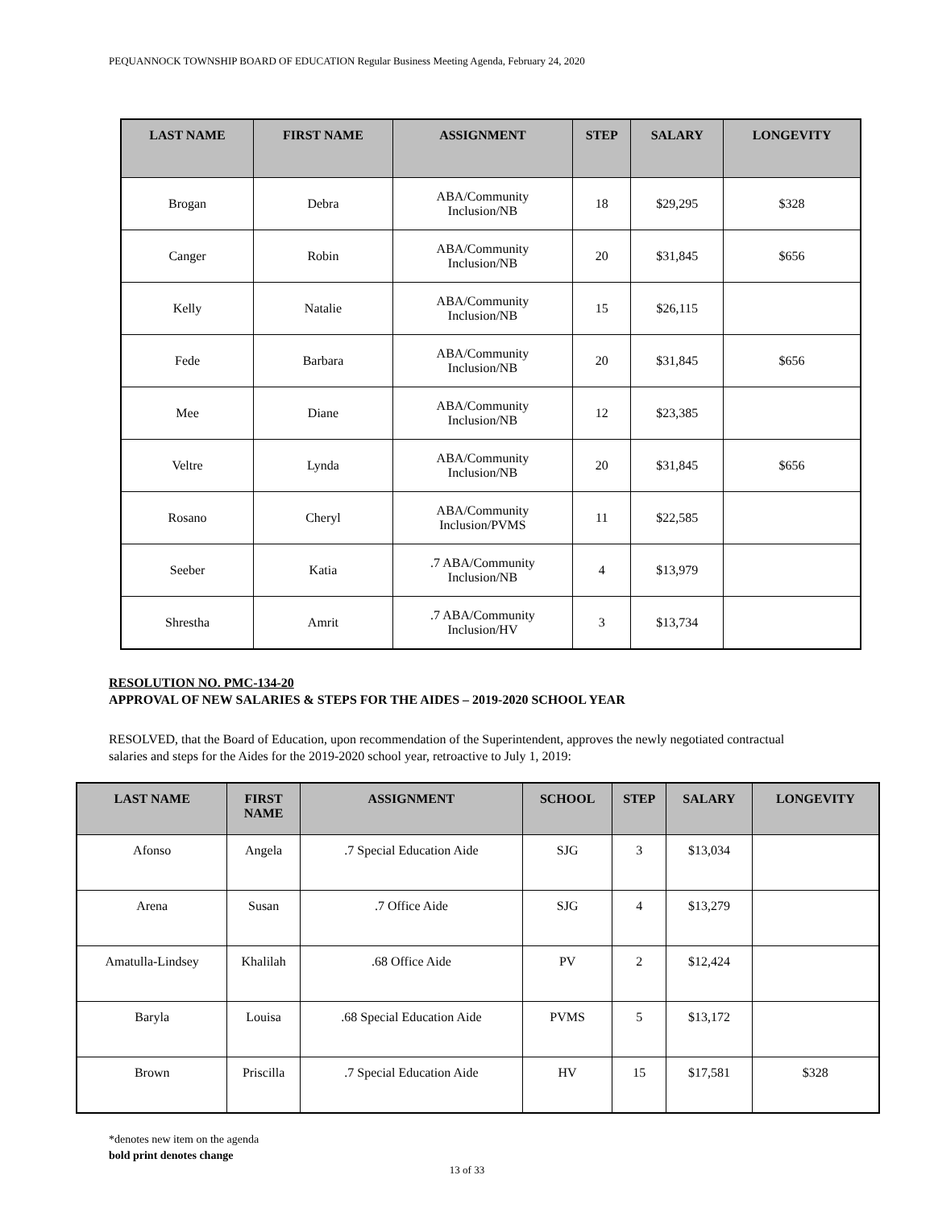PEQUANNOCK TOWNSHIP BOARD OF EDUCATION Regular Business Meeting Agenda, February 24, 2020
| LAST NAME | FIRST NAME | ASSIGNMENT | STEP | SALARY | LONGEVITY |
| --- | --- | --- | --- | --- | --- |
| Brogan | Debra | ABA/Community Inclusion/NB | 18 | $29,295 | $328 |
| Canger | Robin | ABA/Community Inclusion/NB | 20 | $31,845 | $656 |
| Kelly | Natalie | ABA/Community Inclusion/NB | 15 | $26,115 | |
| Fede | Barbara | ABA/Community Inclusion/NB | 20 | $31,845 | $656 |
| Mee | Diane | ABA/Community Inclusion/NB | 12 | $23,385 | |
| Veltre | Lynda | ABA/Community Inclusion/NB | 20 | $31,845 | $656 |
| Rosano | Cheryl | ABA/Community Inclusion/PVMS | 11 | $22,585 | |
| Seeber | Katia | .7 ABA/Community Inclusion/NB | 4 | $13,979 | |
| Shrestha | Amrit | .7 ABA/Community Inclusion/HV | 3 | $13,734 | |
RESOLUTION NO. PMC-134-20
APPROVAL OF NEW SALARIES & STEPS FOR THE AIDES – 2019-2020 SCHOOL YEAR
RESOLVED, that the Board of Education, upon recommendation of the Superintendent, approves the newly negotiated contractual salaries and steps for the Aides for the 2019-2020 school year, retroactive to July 1, 2019:
| LAST NAME | FIRST NAME | ASSIGNMENT | SCHOOL | STEP | SALARY | LONGEVITY |
| --- | --- | --- | --- | --- | --- | --- |
| Afonso | Angela | .7 Special Education Aide | SJG | 3 | $13,034 | |
| Arena | Susan | .7 Office Aide | SJG | 4 | $13,279 | |
| Amatulla-Lindsey | Khalilah | .68 Office Aide | PV | 2 | $12,424 | |
| Baryla | Louisa | .68 Special Education Aide | PVMS | 5 | $13,172 | |
| Brown | Priscilla | .7 Special Education Aide | HV | 15 | $17,581 | $328 |
*denotes new item on the agenda
bold print denotes change
13 of 33